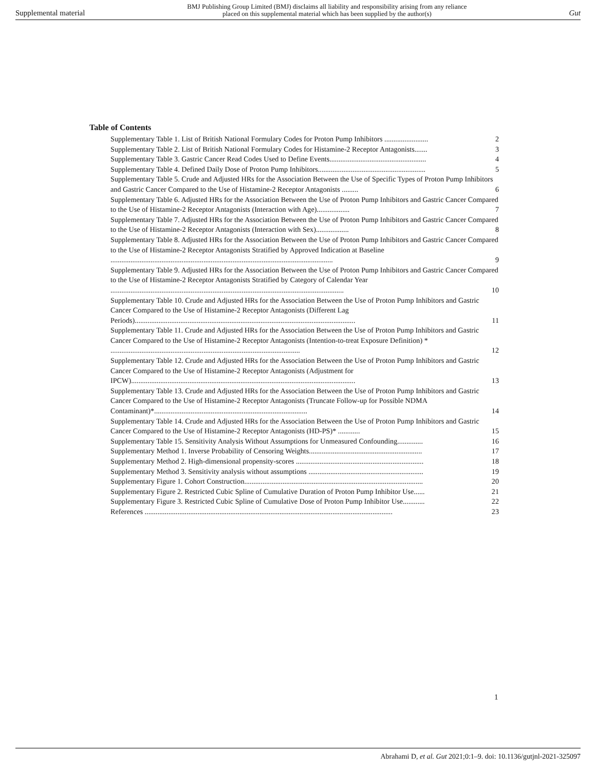Supplemental material BMJ Publishing Group Limited (BMJ) disclaims all liability and responsibility arising from any reliance
placed on this supplemental material which has been supplied by the author(s) Gut
Table of Contents
Supplementary Table 1. List of British National Formulary Codes for Proton Pump Inhibitors ........................ 2
Supplementary Table 2. List of British National Formulary Codes for Histamine-2 Receptor Antagonists....... 3
Supplementary Table 3. Gastric Cancer Read Codes Used to Define Events..................................................... 4
Supplementary Table 4. Defined Daily Dose of Proton Pump Inhibitors........................................................... 5
Supplementary Table 5. Crude and Adjusted HRs for the Association Between the Use of Specific Types of Proton Pump Inhibitors and Gastric Cancer Compared to the Use of Histamine-2 Receptor Antagonists ......... 6
Supplementary Table 6. Adjusted HRs for the Association Between the Use of Proton Pump Inhibitors and Gastric Cancer Compared to the Use of Histamine-2 Receptor Antagonists (Interaction with Age).................. 7
Supplementary Table 7. Adjusted HRs for the Association Between the Use of Proton Pump Inhibitors and Gastric Cancer Compared to the Use of Histamine-2 Receptor Antagonists (Interaction with Sex).................. 8
Supplementary Table 8. Adjusted HRs for the Association Between the Use of Proton Pump Inhibitors and Gastric Cancer Compared to the Use of Histamine-2 Receptor Antagonists Stratified by Approved Indication at Baseline .......................................................................................................................... 9
Supplementary Table 9. Adjusted HRs for the Association Between the Use of Proton Pump Inhibitors and Gastric Cancer Compared to the Use of Histamine-2 Receptor Antagonists Stratified by Category of Calendar Year ................................................................................................................................ 10
Supplementary Table 10. Crude and Adjusted HRs for the Association Between the Use of Proton Pump Inhibitors and Gastric Cancer Compared to the Use of Histamine-2 Receptor Antagonists (Different Lag Periods)......................................................................................................................... 11
Supplementary Table 11. Crude and Adjusted HRs for the Association Between the Use of Proton Pump Inhibitors and Gastric Cancer Compared to the Use of Histamine-2 Receptor Antagonists (Intention-to-treat Exposure Definition) * ........................................................................................................ 12
Supplementary Table 12. Crude and Adjusted HRs for the Association Between the Use of Proton Pump Inhibitors and Gastric Cancer Compared to the Use of Histamine-2 Receptor Antagonists (Adjustment for IPCW)........................................................................................................................... 13
Supplementary Table 13. Crude and Adjusted HRs for the Association Between the Use of Proton Pump Inhibitors and Gastric Cancer Compared to the Use of Histamine-2 Receptor Antagonists (Truncate Follow-up for Possible NDMA Contaminant)*.................................................................................... 14
Supplementary Table 14. Crude and Adjusted HRs for the Association Between the Use of Proton Pump Inhibitors and Gastric Cancer Compared to the Use of Histamine-2 Receptor Antagonists (HD-PS)* ............ 15
Supplementary Table 15. Sensitivity Analysis Without Assumptions for Unmeasured Confounding.............. 16
Supplementary Method 1. Inverse Probability of Censoring Weights.............................................................. 17
Supplementary Method 2. High-dimensional propensity-scores ...................................................................... 18
Supplementary Method 3. Sensitivity analysis without assumptions ............................................................... 19
Supplementary Figure 1. Cohort Construction.................................................................................................. 20
Supplementary Figure 2. Restricted Cubic Spline of Cumulative Duration of Proton Pump Inhibitor Use...... 21
Supplementary Figure 3. Restricted Cubic Spline of Cumulative Dose of Proton Pump Inhibitor Use............ 22
References ........................................................................................................................................ 23
1
Abrahami D, et al. Gut 2021;0:1–9. doi: 10.1136/gutjnl-2021-325097